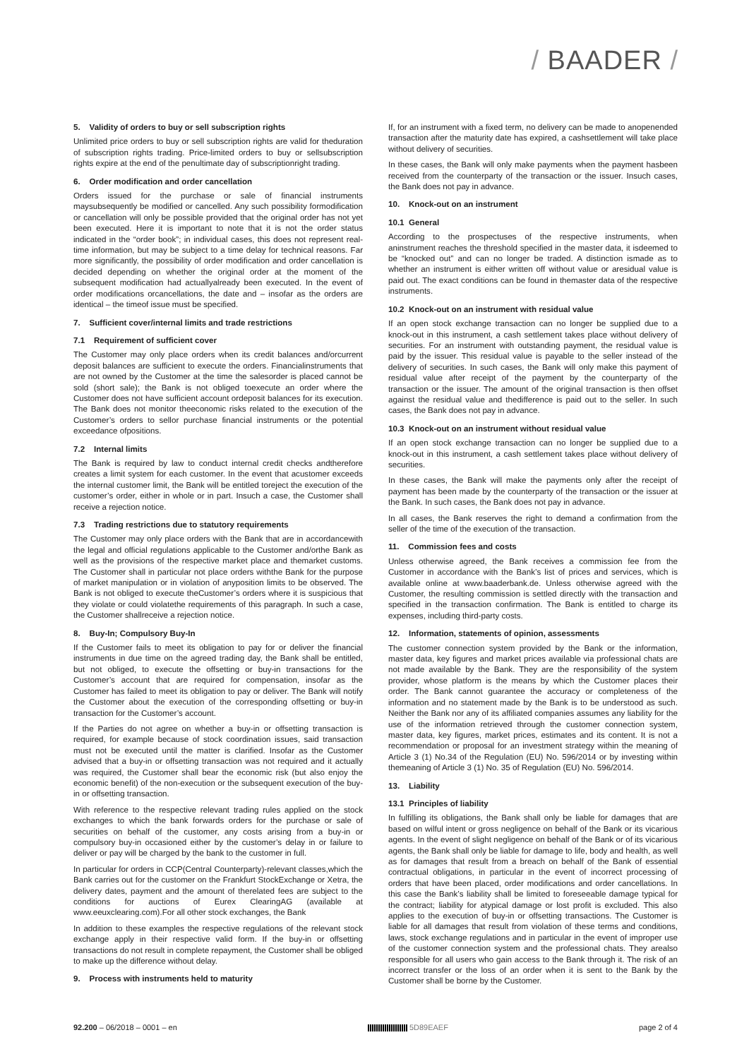/ BAADER /
5. Validity of orders to buy or sell subscription rights
Unlimited price orders to buy or sell subscription rights are valid for theduration of subscription rights trading. Price-limited orders to buy or sellsubscription rights expire at the end of the penultimate day of subscriptionright trading.
6. Order modification and order cancellation
Orders issued for the purchase or sale of financial instruments maysubsequently be modified or cancelled. Any such possibility formodification or cancellation will only be possible provided that the original order has not yet been executed. Here it is important to note that it is not the order status indicated in the “order book”; in individual cases, this does not represent real-time information, but may be subject to a time delay for technical reasons. Far more significantly, the possibility of order modification and order cancellation is decided depending on whether the original order at the moment of the subsequent modification had actuallyalready been executed. In the event of order modifications orcancellations, the date and – insofar as the orders are identical – the timeof issue must be specified.
7. Sufficient cover/internal limits and trade restrictions
7.1 Requirement of sufficient cover
The Customer may only place orders when its credit balances and/orcurrent deposit balances are sufficient to execute the orders. Financialinstruments that are not owned by the Customer at the time the salesorder is placed cannot be sold (short sale); the Bank is not obliged toexecute an order where the Customer does not have sufficient account ordeposit balances for its execution. The Bank does not monitor theeconomic risks related to the execution of the Customer’s orders to sellor purchase financial instruments or the potential exceedance ofpositions.
7.2 Internal limits
The Bank is required by law to conduct internal credit checks andtherefore creates a limit system for each customer. In the event that acustomer exceeds the internal customer limit, the Bank will be entitled toreject the execution of the customer’s order, either in whole or in part. Insuch a case, the Customer shall receive a rejection notice.
7.3 Trading restrictions due to statutory requirements
The Customer may only place orders with the Bank that are in accordancewith the legal and official regulations applicable to the Customer and/orthe Bank as well as the provisions of the respective market place and themarket customs. The Customer shall in particular not place orders withthe Bank for the purpose of market manipulation or in violation of anyposition limits to be observed. The Bank is not obliged to execute theCustomer’s orders where it is suspicious that they violate or could violatethe requirements of this paragraph. In such a case, the Customer shallreceive a rejection notice.
8. Buy-In; Compulsory Buy-In
If the Customer fails to meet its obligation to pay for or deliver the financial instruments in due time on the agreed trading day, the Bank shall be entitled, but not obliged, to execute the offsetting or buy-in transactions for the Customer’s account that are required for compensation, insofar as the Customer has failed to meet its obligation to pay or deliver. The Bank will notify the Customer about the execution of the corresponding offsetting or buy-in transaction for the Customer’s account.
If the Parties do not agree on whether a buy-in or offsetting transaction is required, for example because of stock coordination issues, said transaction must not be executed until the matter is clarified. Insofar as the Customer advised that a buy-in or offsetting transaction was not required and it actually was required, the Customer shall bear the economic risk (but also enjoy the economic benefit) of the non-execution or the subsequent execution of the buy-in or offsetting transaction.
With reference to the respective relevant trading rules applied on the stock exchanges to which the bank forwards orders for the purchase or sale of securities on behalf of the customer, any costs arising from a buy-in or compulsory buy-in occasioned either by the customer’s delay in or failure to deliver or pay will be charged by the bank to the customer in full.
In particular for orders in CCP(Central Counterparty)-relevant classes,which the Bank carries out for the customer on the Frankfurt StockExchange or Xetra, the delivery dates, payment and the amount of therelated fees are subject to the conditions for auctions of Eurex ClearingAG (available at www.eeuxclearing.com).For all other stock exchanges, the Bank
In addition to these examples the respective regulations of the relevant stock exchange apply in their respective valid form. If the buy-in or offsetting transactions do not result in complete repayment, the Customer shall be obliged to make up the difference without delay.
9. Process with instruments held to maturity
If, for an instrument with a fixed term, no delivery can be made to anopenended transaction after the maturity date has expired, a cashsettlement will take place without delivery of securities.
In these cases, the Bank will only make payments when the payment hasbeen received from the counterparty of the transaction or the issuer. Insuch cases, the Bank does not pay in advance.
10. Knock-out on an instrument
10.1 General
According to the prospectuses of the respective instruments, when aninstrument reaches the threshold specified in the master data, it isdeemed to be “knocked out” and can no longer be traded. A distinction ismade as to whether an instrument is either written off without value or aresidual value is paid out. The exact conditions can be found in themaster data of the respective instruments.
10.2 Knock-out on an instrument with residual value
If an open stock exchange transaction can no longer be supplied due to a knock-out in this instrument, a cash settlement takes place without delivery of securities. For an instrument with outstanding payment, the residual value is paid by the issuer. This residual value is payable to the seller instead of the delivery of securities. In such cases, the Bank will only make this payment of residual value after receipt of the payment by the counterparty of the transaction or the issuer. The amount of the original transaction is then offset against the residual value and thedifference is paid out to the seller. In such cases, the Bank does not pay in advance.
10.3 Knock-out on an instrument without residual value
If an open stock exchange transaction can no longer be supplied due to a knock-out in this instrument, a cash settlement takes place without delivery of securities.
In these cases, the Bank will make the payments only after the receipt of payment has been made by the counterparty of the transaction or the issuer at the Bank. In such cases, the Bank does not pay in advance.
In all cases, the Bank reserves the right to demand a confirmation from the seller of the time of the execution of the transaction.
11. Commission fees and costs
Unless otherwise agreed, the Bank receives a commission fee from the Customer in accordance with the Bank’s list of prices and services, which is available online at www.baaderbank.de. Unless otherwise agreed with the Customer, the resulting commission is settled directly with the transaction and specified in the transaction confirmation. The Bank is entitled to charge its expenses, including third-party costs.
12. Information, statements of opinion, assessments
The customer connection system provided by the Bank or the information, master data, key figures and market prices available via professional chats are not made available by the Bank. They are the responsibility of the system provider, whose platform is the means by which the Customer places their order. The Bank cannot guarantee the accuracy or completeness of the information and no statement made by the Bank is to be understood as such. Neither the Bank nor any of its affiliated companies assumes any liability for the use of the information retrieved through the customer connection system, master data, key figures, market prices, estimates and its content. It is not a recommendation or proposal for an investment strategy within the meaning of Article 3 (1) No.34 of the Regulation (EU) No. 596/2014 or by investing within themeaning of Article 3 (1) No. 35 of Regulation (EU) No. 596/2014.
13. Liability
13.1 Principles of liability
In fulfilling its obligations, the Bank shall only be liable for damages that are based on wilful intent or gross negligence on behalf of the Bank or its vicarious agents. In the event of slight negligence on behalf of the Bank or of its vicarious agents, the Bank shall only be liable for damage to life, body and health, as well as for damages that result from a breach on behalf of the Bank of essential contractual obligations, in particular in the event of incorrect processing of orders that have been placed, order modifications and order cancellations. In this case the Bank’s liability shall be limited to foreseeable damage typical for the contract; liability for atypical damage or lost profit is excluded. This also applies to the execution of buy-in or offsetting transactions. The Customer is liable for all damages that result from violation of these terms and conditions, laws, stock exchange regulations and in particular in the event of improper use of the customer connection system and the professional chats. They arealso responsible for all users who gain access to the Bank through it. The risk of an incorrect transfer or the loss of an order when it is sent to the Bank by the Customer shall be borne by the Customer.
92.200 – 06/2018 – 0001 – en 5D89EAEF page 2 of 4